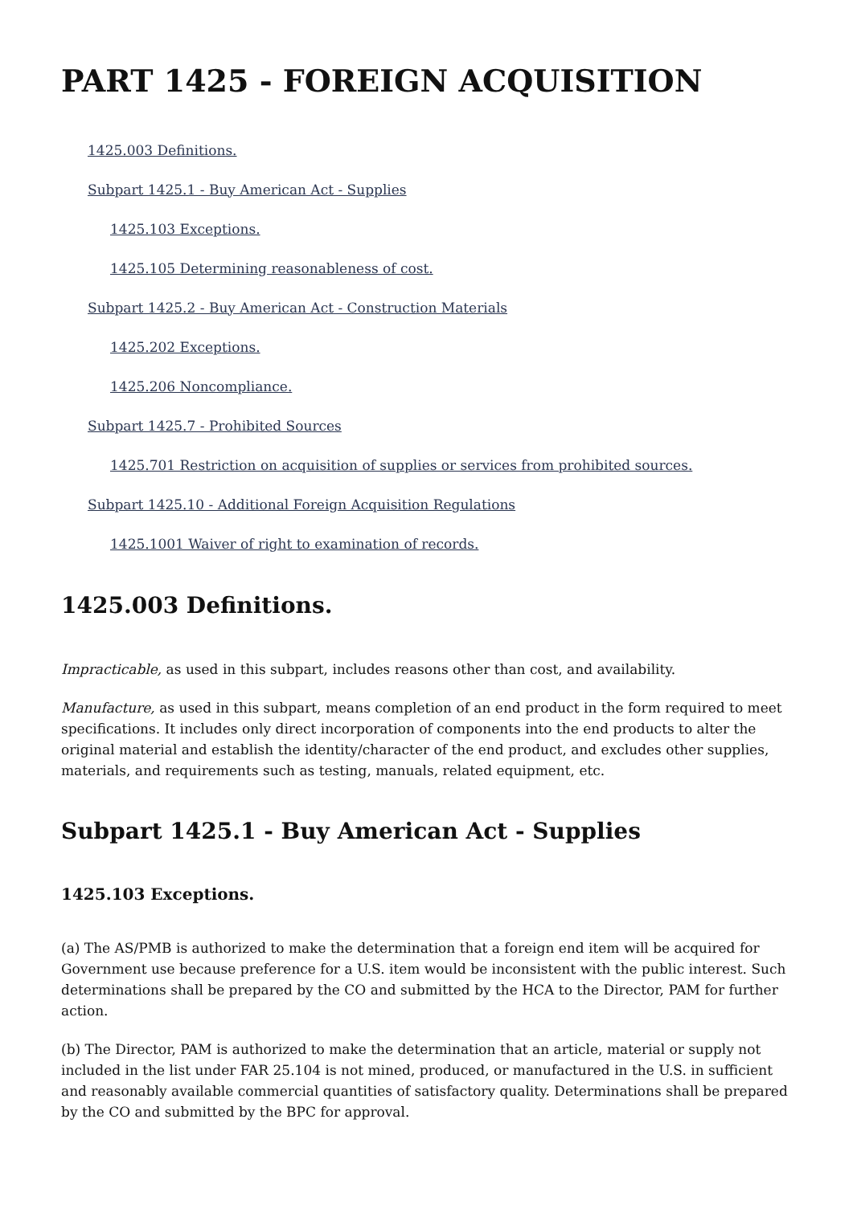PART 1425 - FOREIGN ACQUISITION
1425.003 Definitions.
Subpart 1425.1 - Buy American Act - Supplies
1425.103 Exceptions.
1425.105 Determining reasonableness of cost.
Subpart 1425.2 - Buy American Act - Construction Materials
1425.202 Exceptions.
1425.206 Noncompliance.
Subpart 1425.7 - Prohibited Sources
1425.701 Restriction on acquisition of supplies or services from prohibited sources.
Subpart 1425.10 - Additional Foreign Acquisition Regulations
1425.1001 Waiver of right to examination of records.
1425.003 Definitions.
Impracticable, as used in this subpart, includes reasons other than cost, and availability.
Manufacture, as used in this subpart, means completion of an end product in the form required to meet specifications. It includes only direct incorporation of components into the end products to alter the original material and establish the identity/character of the end product, and excludes other supplies, materials, and requirements such as testing, manuals, related equipment, etc.
Subpart 1425.1 - Buy American Act - Supplies
1425.103 Exceptions.
(a) The AS/PMB is authorized to make the determination that a foreign end item will be acquired for Government use because preference for a U.S. item would be inconsistent with the public interest. Such determinations shall be prepared by the CO and submitted by the HCA to the Director, PAM for further action.
(b) The Director, PAM is authorized to make the determination that an article, material or supply not included in the list under FAR 25.104 is not mined, produced, or manufactured in the U.S. in sufficient and reasonably available commercial quantities of satisfactory quality. Determinations shall be prepared by the CO and submitted by the BPC for approval.